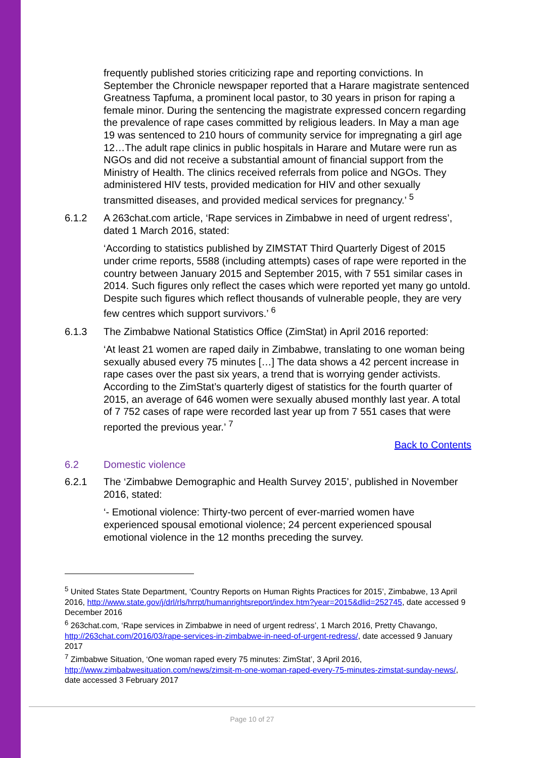frequently published stories criticizing rape and reporting convictions. In September the Chronicle newspaper reported that a Harare magistrate sentenced Greatness Tapfuma, a prominent local pastor, to 30 years in prison for raping a female minor. During the sentencing the magistrate expressed concern regarding the prevalence of rape cases committed by religious leaders. In May a man age 19 was sentenced to 210 hours of community service for impregnating a girl age 12…The adult rape clinics in public hospitals in Harare and Mutare were run as NGOs and did not receive a substantial amount of financial support from the Ministry of Health. The clinics received referrals from police and NGOs. They administered HIV tests, provided medication for HIV and other sexually transmitted diseases, and provided medical services for pregnancy.’ <sup>5</sup>
6.1.2 A 263chat.com article, ‘Rape services in Zimbabwe in need of urgent redress’, dated 1 March 2016, stated:
‘According to statistics published by ZIMSTAT Third Quarterly Digest of 2015 under crime reports, 5588 (including attempts) cases of rape were reported in the country between January 2015 and September 2015, with 7 551 similar cases in 2014. Such figures only reflect the cases which were reported yet many go untold. Despite such figures which reflect thousands of vulnerable people, they are very few centres which support survivors.’ <sup>6</sup>
6.1.3 The Zimbabwe National Statistics Office (ZimStat) in April 2016 reported:
‘At least 21 women are raped daily in Zimbabwe, translating to one woman being sexually abused every 75 minutes […] The data shows a 42 percent increase in rape cases over the past six years, a trend that is worrying gender activists. According to the ZimStat’s quarterly digest of statistics for the fourth quarter of 2015, an average of 646 women were sexually abused monthly last year. A total of 7 752 cases of rape were recorded last year up from 7 551 cases that were reported the previous year.’ <sup>7</sup>
Back to Contents
6.2 Domestic violence
6.2.1 The ‘Zimbabwe Demographic and Health Survey 2015’, published in November 2016, stated:
‘- Emotional violence: Thirty-two percent of ever-married women have experienced spousal emotional violence; 24 percent experienced spousal emotional violence in the 12 months preceding the survey.
<sup>5</sup> United States State Department, ‘Country Reports on Human Rights Practices for 2015’, Zimbabwe, 13 April 2016, http://www.state.gov/j/drl/rls/hrrpt/humanrightsreport/index.htm?year=2015&dlid=252745, date accessed 9 December 2016
<sup>6</sup> 263chat.com, ‘Rape services in Zimbabwe in need of urgent redress’, 1 March 2016, Pretty Chavango, http://263chat.com/2016/03/rape-services-in-zimbabwe-in-need-of-urgent-redress/, date accessed 9 January 2017
<sup>7</sup> Zimbabwe Situation, ‘One woman raped every 75 minutes: ZimStat’, 3 April 2016, http://www.zimbabwesituation.com/news/zimsit-m-one-woman-raped-every-75-minutes-zimstat-sunday-news/, date accessed 3 February 2017
Page 10 of 27